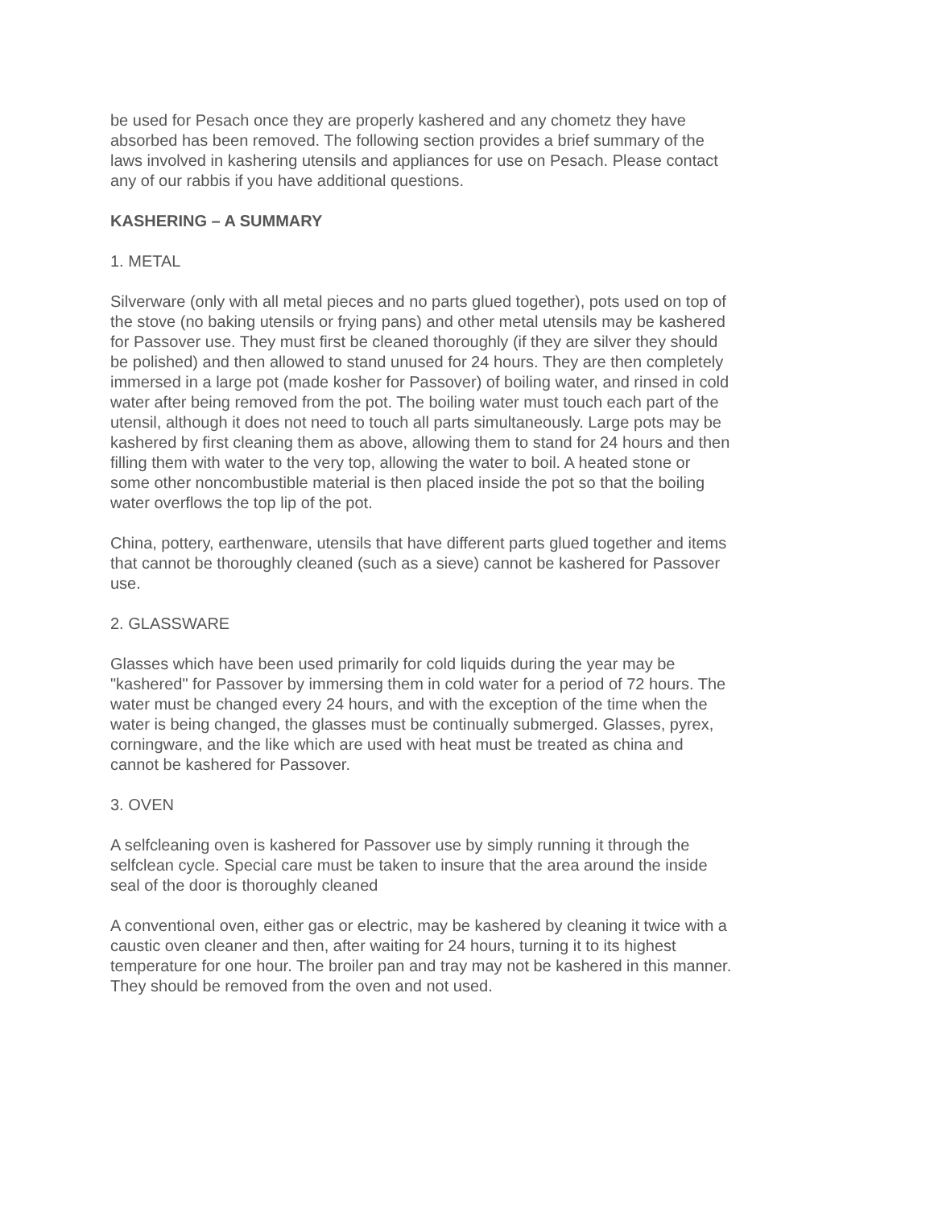be used for Pesach once they are properly kashered and any chometz they have absorbed has been removed. The following section provides a brief summary of the laws involved in kashering utensils and appliances for use on Pesach. Please contact any of our rabbis if you have additional questions.
KASHERING – A SUMMARY
1. METAL
Silverware (only with all metal pieces and no parts glued together), pots used on top of the stove (no baking utensils or frying pans) and other metal utensils may be kashered for Passover use. They must first be cleaned thoroughly (if they are silver they should be polished) and then allowed to stand unused for 24 hours. They are then completely immersed in a large pot (made kosher for Passover) of boiling water, and rinsed in cold water after being removed from the pot. The boiling water must touch each part of the utensil, although it does not need to touch all parts simultaneously. Large pots may be kashered by first cleaning them as above, allowing them to stand for 24 hours and then filling them with water to the very top, allowing the water to boil. A heated stone or some other noncombustible material is then placed inside the pot so that the boiling water overflows the top lip of the pot.
China, pottery, earthenware, utensils that have different parts glued together and items that cannot be thoroughly cleaned (such as a sieve) cannot be kashered for Passover use.
2. GLASSWARE
Glasses which have been used primarily for cold liquids during the year may be "kashered" for Passover by immersing them in cold water for a period of 72 hours. The water must be changed every 24 hours, and with the exception of the time when the water is being changed, the glasses must be continually submerged. Glasses, pyrex, corningware, and the like which are used with heat must be treated as china and cannot be kashered for Passover.
3. OVEN
A selfcleaning oven is kashered for Passover use by simply running it through the selfclean cycle. Special care must be taken to insure that the area around the inside seal of the door is thoroughly cleaned
A conventional oven, either gas or electric, may be kashered by cleaning it twice with a caustic oven cleaner and then, after waiting for 24 hours, turning it to its highest temperature for one hour. The broiler pan and tray may not be kashered in this manner. They should be removed from the oven and not used.